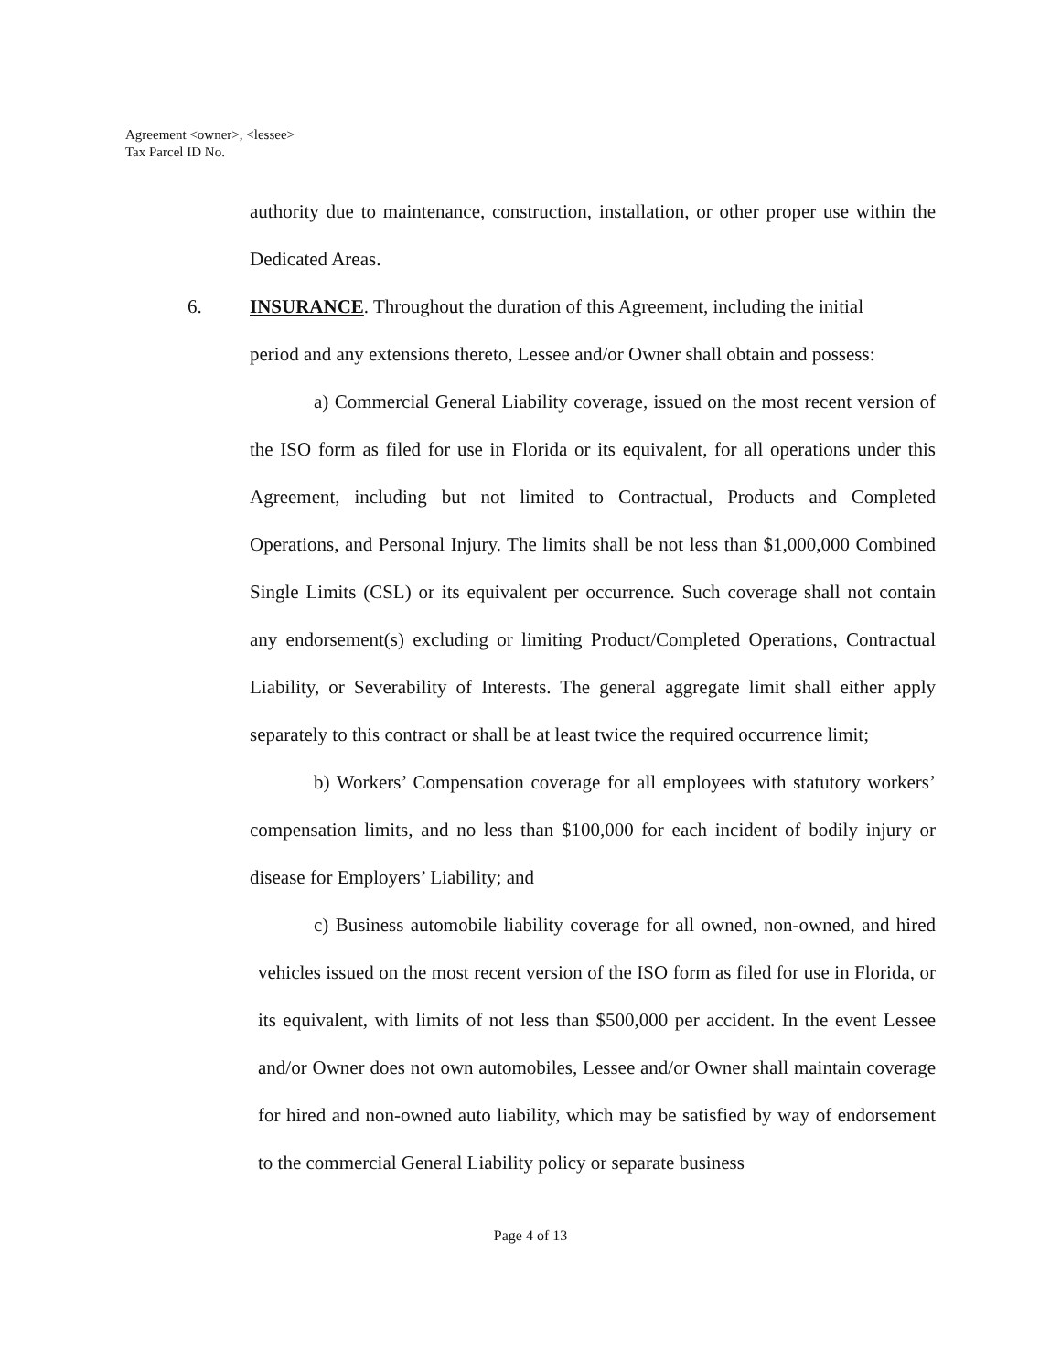Agreement <owner>, <lessee>
Tax Parcel ID No.
authority due to maintenance, construction, installation, or other proper use within the Dedicated Areas.
6. INSURANCE. Throughout the duration of this Agreement, including the initial
period and any extensions thereto, Lessee and/or Owner shall obtain and possess:
a) Commercial General Liability coverage, issued on the most recent version of the ISO form as filed for use in Florida or its equivalent, for all operations under this Agreement, including but not limited to Contractual, Products and Completed Operations, and Personal Injury. The limits shall be not less than $1,000,000 Combined Single Limits (CSL) or its equivalent per occurrence. Such coverage shall not contain any endorsement(s) excluding or limiting Product/Completed Operations, Contractual Liability, or Severability of Interests. The general aggregate limit shall either apply separately to this contract or shall be at least twice the required occurrence limit;
b) Workers’ Compensation coverage for all employees with statutory workers’ compensation limits, and no less than $100,000 for each incident of bodily injury or disease for Employers’ Liability; and
c) Business automobile liability coverage for all owned, non-owned, and hired vehicles issued on the most recent version of the ISO form as filed for use in Florida, or its equivalent, with limits of not less than $500,000 per accident. In the event Lessee and/or Owner does not own automobiles, Lessee and/or Owner shall maintain coverage for hired and non-owned auto liability, which may be satisfied by way of endorsement to the commercial General Liability policy or separate business
Page 4 of 13